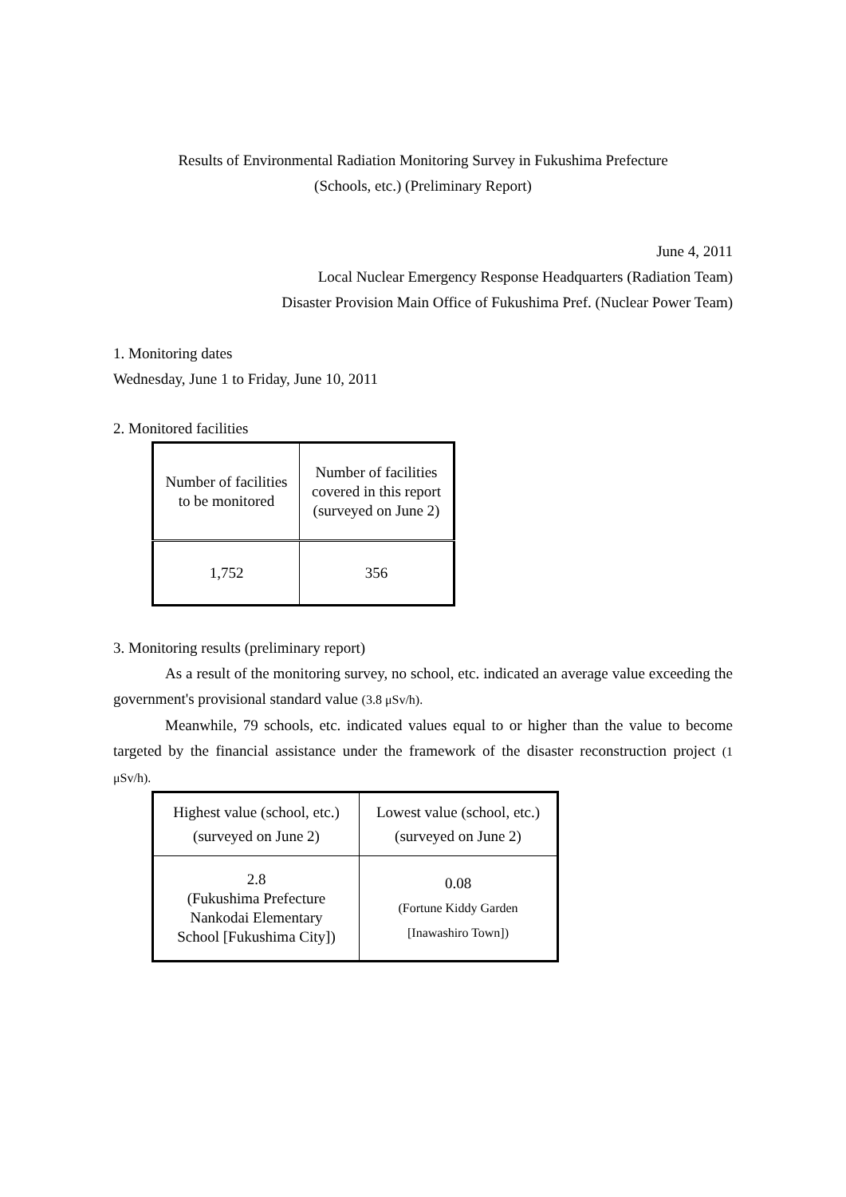Results of Environmental Radiation Monitoring Survey in Fukushima Prefecture
(Schools, etc.) (Preliminary Report)
June 4, 2011
Local Nuclear Emergency Response Headquarters (Radiation Team)
Disaster Provision Main Office of Fukushima Pref. (Nuclear Power Team)
1. Monitoring dates
Wednesday, June 1 to Friday, June 10, 2011
2. Monitored facilities
| Number of facilities to be monitored | Number of facilities covered in this report (surveyed on June 2) |
| 1,752 | 356 |
3. Monitoring results (preliminary report)
As a result of the monitoring survey, no school, etc. indicated an average value exceeding the government's provisional standard value (3.8 μSv/h).
Meanwhile, 79 schools, etc. indicated values equal to or higher than the value to become targeted by the financial assistance under the framework of the disaster reconstruction project (1 μSv/h).
| Highest value (school, etc.) (surveyed on June 2) | Lowest value (school, etc.) (surveyed on June 2) |
| 2.8 (Fukushima Prefecture Nankodai Elementary School [Fukushima City]) | 0.08 (Fortune Kiddy Garden [Inawashiro Town]) |